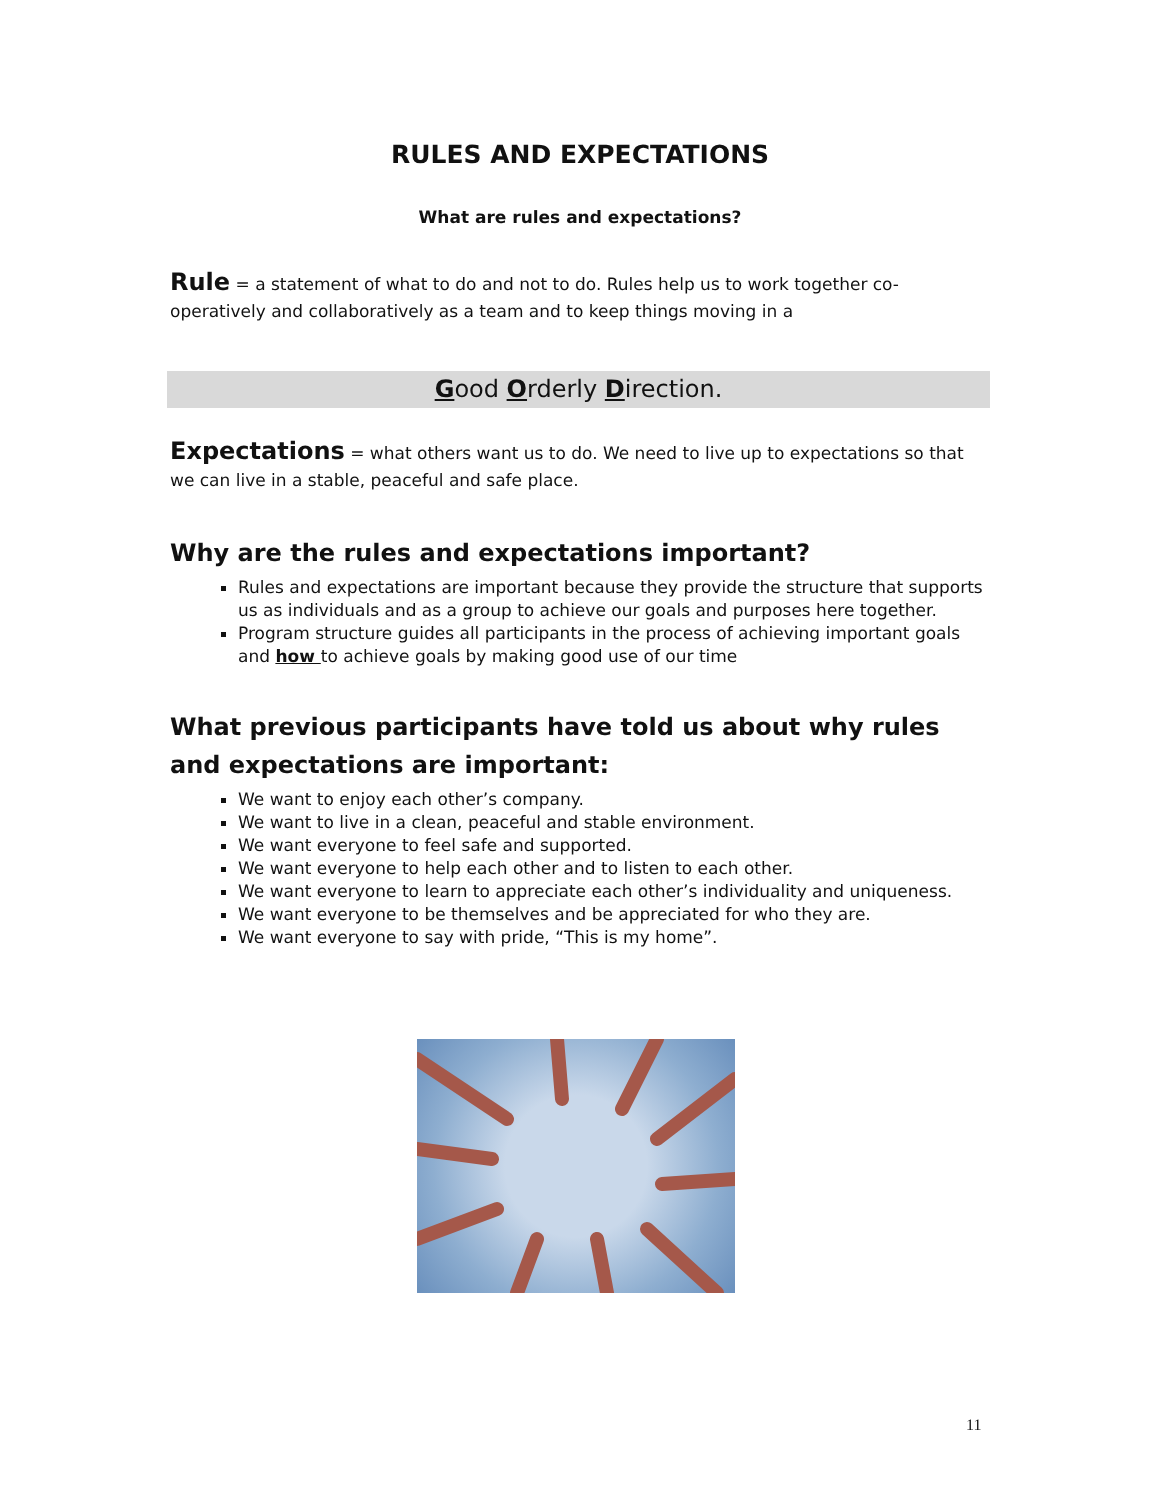RULES AND EXPECTATIONS
What are rules and expectations?
Rule = a statement of what to do and not to do. Rules help us to work together co-operatively and collaboratively as a team and to keep things moving in a
Good Orderly Direction.
Expectations = what others want us to do. We need to live up to expectations so that we can live in a stable, peaceful and safe place.
Why are the rules and expectations important?
Rules and expectations are important because they provide the structure that supports us as individuals and as a group to achieve our goals and purposes here together.
Program structure guides all participants in the process of achieving important goals and how to achieve goals by making good use of our time
What previous participants have told us about why rules and expectations are important:
We want to enjoy each other’s company.
We want to live in a clean, peaceful and stable environment.
We want everyone to feel safe and supported.
We want everyone to help each other and to listen to each other.
We want everyone to learn to appreciate each other’s individuality and uniqueness.
We want everyone to be themselves and be appreciated for who they are.
We want everyone to say with pride, “This is my home”.
11